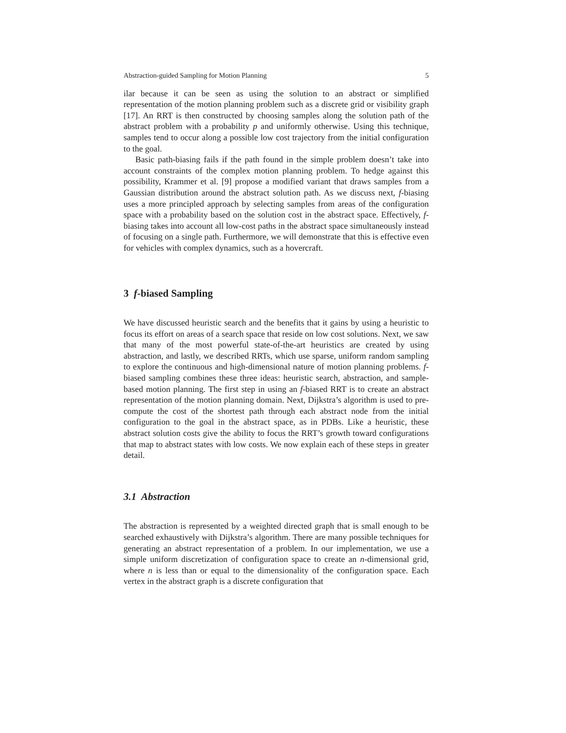Abstraction-guided Sampling for Motion Planning 5
ilar because it can be seen as using the solution to an abstract or simplified representation of the motion planning problem such as a discrete grid or visibility graph [17]. An RRT is then constructed by choosing samples along the solution path of the abstract problem with a probability p and uniformly otherwise. Using this technique, samples tend to occur along a possible low cost trajectory from the initial configuration to the goal.
Basic path-biasing fails if the path found in the simple problem doesn’t take into account constraints of the complex motion planning problem. To hedge against this possibility, Krammer et al. [9] propose a modified variant that draws samples from a Gaussian distribution around the abstract solution path. As we discuss next, f-biasing uses a more principled approach by selecting samples from areas of the configuration space with a probability based on the solution cost in the abstract space. Effectively, f-biasing takes into account all low-cost paths in the abstract space simultaneously instead of focusing on a single path. Furthermore, we will demonstrate that this is effective even for vehicles with complex dynamics, such as a hovercraft.
3 f-biased Sampling
We have discussed heuristic search and the benefits that it gains by using a heuristic to focus its effort on areas of a search space that reside on low cost solutions. Next, we saw that many of the most powerful state-of-the-art heuristics are created by using abstraction, and lastly, we described RRTs, which use sparse, uniform random sampling to explore the continuous and high-dimensional nature of motion planning problems. f-biased sampling combines these three ideas: heuristic search, abstraction, and sample-based motion planning. The first step in using an f-biased RRT is to create an abstract representation of the motion planning domain. Next, Dijkstra’s algorithm is used to pre-compute the cost of the shortest path through each abstract node from the initial configuration to the goal in the abstract space, as in PDBs. Like a heuristic, these abstract solution costs give the ability to focus the RRT’s growth toward configurations that map to abstract states with low costs. We now explain each of these steps in greater detail.
3.1 Abstraction
The abstraction is represented by a weighted directed graph that is small enough to be searched exhaustively with Dijkstra’s algorithm. There are many possible techniques for generating an abstract representation of a problem. In our implementation, we use a simple uniform discretization of configuration space to create an n-dimensional grid, where n is less than or equal to the dimensionality of the configuration space. Each vertex in the abstract graph is a discrete configuration that